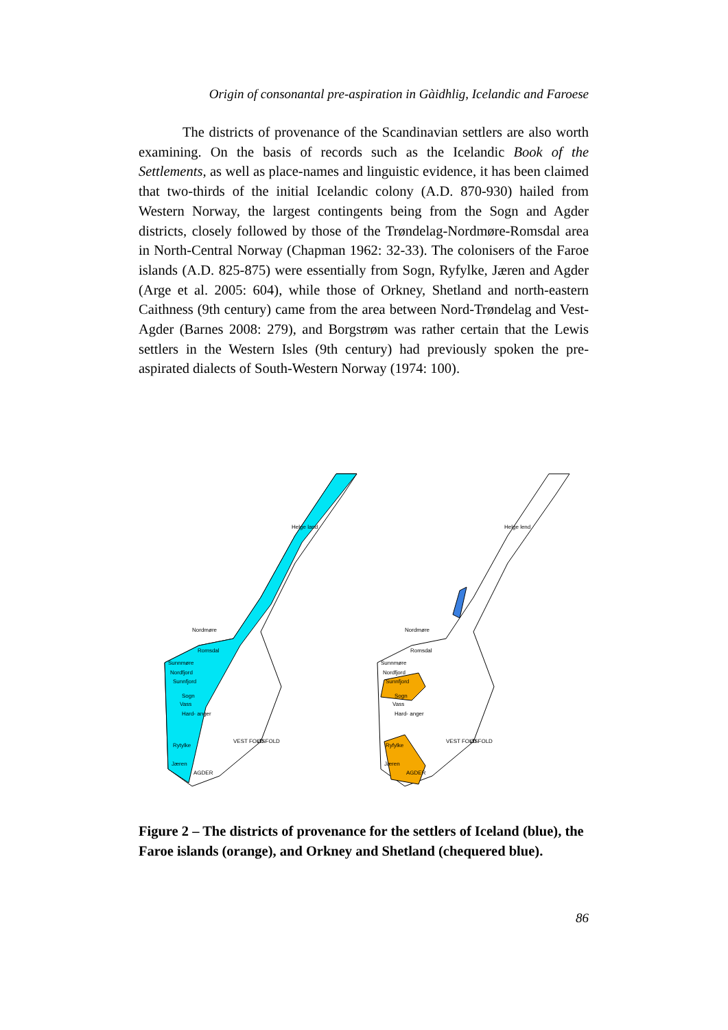Origin of consonantal pre-aspiration in Gàidhlig, Icelandic and Faroese
The districts of provenance of the Scandinavian settlers are also worth examining. On the basis of records such as the Icelandic Book of the Settlements, as well as place-names and linguistic evidence, it has been claimed that two-thirds of the initial Icelandic colony (A.D. 870-930) hailed from Western Norway, the largest contingents being from the Sogn and Agder districts, closely followed by those of the Trøndelag-Nordmøre-Romsdal area in North-Central Norway (Chapman 1962: 32-33). The colonisers of the Faroe islands (A.D. 825-875) were essentially from Sogn, Ryfylke, Jæren and Agder (Arge et al. 2005: 604), while those of Orkney, Shetland and north-eastern Caithness (9th century) came from the area between Nord-Trøndelag and Vest-Agder (Barnes 2008: 279), and Borgstrøm was rather certain that the Lewis settlers in the Western Isles (9th century) had previously spoken the pre-aspirated dialects of South-Western Norway (1974: 100).
Helge land
Nordmøre
Romsdal
Sunnmøre
Nordfjord
Sunnfjord
Sogn
Vass
Hard- anger
Rytylke
Jæren
AGDER
ØSFOLD
VEST FOLD
Helge lend
Nordmøre
Romsdal
Sunnmøre
Nordfjord
Sunnfjord
Sogn
Vass
Hard- anger
Ryfylke
Jæren
AGDER
ØSFOLD
VEST FOLD
Figure 2 – The districts of provenance for the settlers of Iceland (blue), the Faroe islands (orange), and Orkney and Shetland (chequered blue).
86